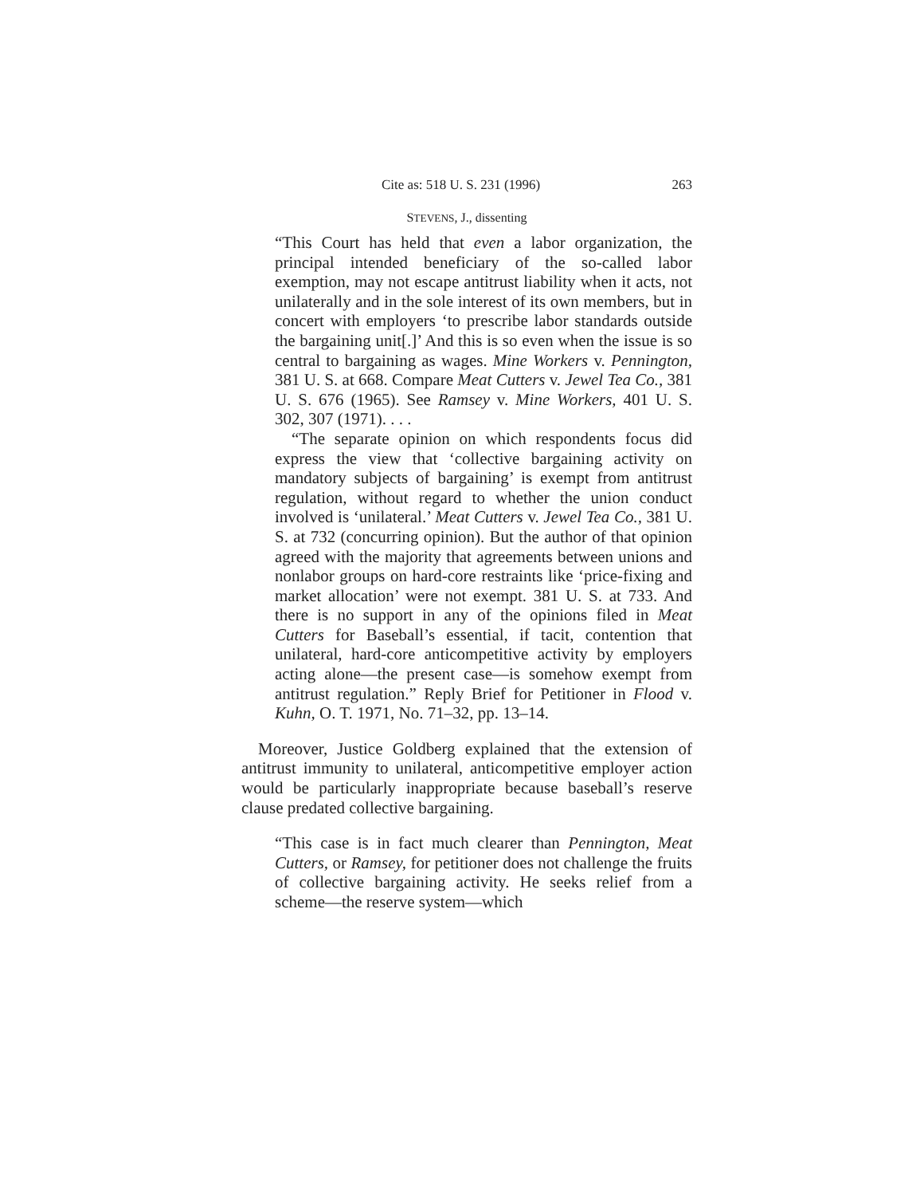Cite as: 518 U. S. 231 (1996) 263
STEVENS, J., dissenting
“This Court has held that even a labor organization, the principal intended beneficiary of the so-called labor exemption, may not escape antitrust liability when it acts, not unilaterally and in the sole interest of its own members, but in concert with employers ‘to prescribe labor standards outside the bargaining unit[.]’ And this is so even when the issue is so central to bargaining as wages. Mine Workers v. Pennington, 381 U. S. at 668. Compare Meat Cutters v. Jewel Tea Co., 381 U. S. 676 (1965). See Ramsey v. Mine Workers, 401 U. S. 302, 307 (1971). . . .
“The separate opinion on which respondents focus did express the view that ‘collective bargaining activity on mandatory subjects of bargaining’ is exempt from antitrust regulation, without regard to whether the union conduct involved is ‘unilateral.’ Meat Cutters v. Jewel Tea Co., 381 U. S. at 732 (concurring opinion). But the author of that opinion agreed with the majority that agreements between unions and nonlabor groups on hard-core restraints like ‘price-fixing and market allocation’ were not exempt. 381 U. S. at 733. And there is no support in any of the opinions filed in Meat Cutters for Baseball’s essential, if tacit, contention that unilateral, hard-core anticompetitive activity by employers acting alone—the present case—is somehow exempt from antitrust regulation.” Reply Brief for Petitioner in Flood v. Kuhn, O. T. 1971, No. 71–32, pp. 13–14.
Moreover, Justice Goldberg explained that the extension of antitrust immunity to unilateral, anticompetitive employer action would be particularly inappropriate because baseball’s reserve clause predated collective bargaining.
“This case is in fact much clearer than Pennington, Meat Cutters, or Ramsey, for petitioner does not challenge the fruits of collective bargaining activity. He seeks relief from a scheme—the reserve system—which